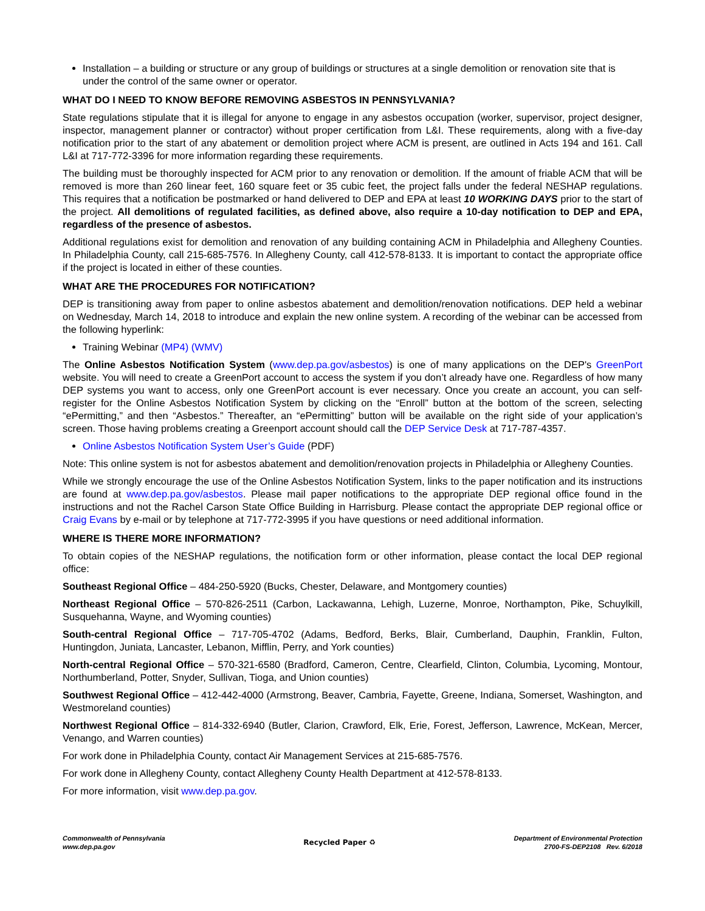Installation – a building or structure or any group of buildings or structures at a single demolition or renovation site that is under the control of the same owner or operator.
WHAT DO I NEED TO KNOW BEFORE REMOVING ASBESTOS IN PENNSYLVANIA?
State regulations stipulate that it is illegal for anyone to engage in any asbestos occupation (worker, supervisor, project designer, inspector, management planner or contractor) without proper certification from L&I. These requirements, along with a five-day notification prior to the start of any abatement or demolition project where ACM is present, are outlined in Acts 194 and 161. Call L&I at 717-772-3396 for more information regarding these requirements.
The building must be thoroughly inspected for ACM prior to any renovation or demolition. If the amount of friable ACM that will be removed is more than 260 linear feet, 160 square feet or 35 cubic feet, the project falls under the federal NESHAP regulations. This requires that a notification be postmarked or hand delivered to DEP and EPA at least 10 WORKING DAYS prior to the start of the project. All demolitions of regulated facilities, as defined above, also require a 10-day notification to DEP and EPA, regardless of the presence of asbestos.
Additional regulations exist for demolition and renovation of any building containing ACM in Philadelphia and Allegheny Counties. In Philadelphia County, call 215-685-7576. In Allegheny County, call 412-578-8133. It is important to contact the appropriate office if the project is located in either of these counties.
WHAT ARE THE PROCEDURES FOR NOTIFICATION?
DEP is transitioning away from paper to online asbestos abatement and demolition/renovation notifications. DEP held a webinar on Wednesday, March 14, 2018 to introduce and explain the new online system. A recording of the webinar can be accessed from the following hyperlink:
Training Webinar (MP4) (WMV)
The Online Asbestos Notification System (www.dep.pa.gov/asbestos) is one of many applications on the DEP's GreenPort website. You will need to create a GreenPort account to access the system if you don’t already have one. Regardless of how many DEP systems you want to access, only one GreenPort account is ever necessary. Once you create an account, you can self-register for the Online Asbestos Notification System by clicking on the “Enroll” button at the bottom of the screen, selecting “ePermitting,” and then “Asbestos.” Thereafter, an “ePermitting” button will be available on the right side of your application’s screen. Those having problems creating a Greenport account should call the DEP Service Desk at 717-787-4357.
Online Asbestos Notification System User’s Guide (PDF)
Note: This online system is not for asbestos abatement and demolition/renovation projects in Philadelphia or Allegheny Counties.
While we strongly encourage the use of the Online Asbestos Notification System, links to the paper notification and its instructions are found at www.dep.pa.gov/asbestos. Please mail paper notifications to the appropriate DEP regional office found in the instructions and not the Rachel Carson State Office Building in Harrisburg. Please contact the appropriate DEP regional office or Craig Evans by e-mail or by telephone at 717-772-3995 if you have questions or need additional information.
WHERE IS THERE MORE INFORMATION?
To obtain copies of the NESHAP regulations, the notification form or other information, please contact the local DEP regional office:
Southeast Regional Office – 484-250-5920 (Bucks, Chester, Delaware, and Montgomery counties)
Northeast Regional Office – 570-826-2511 (Carbon, Lackawanna, Lehigh, Luzerne, Monroe, Northampton, Pike, Schuylkill, Susquehanna, Wayne, and Wyoming counties)
South-central Regional Office – 717-705-4702 (Adams, Bedford, Berks, Blair, Cumberland, Dauphin, Franklin, Fulton, Huntingdon, Juniata, Lancaster, Lebanon, Mifflin, Perry, and York counties)
North-central Regional Office – 570-321-6580 (Bradford, Cameron, Centre, Clearfield, Clinton, Columbia, Lycoming, Montour, Northumberland, Potter, Snyder, Sullivan, Tioga, and Union counties)
Southwest Regional Office – 412-442-4000 (Armstrong, Beaver, Cambria, Fayette, Greene, Indiana, Somerset, Washington, and Westmoreland counties)
Northwest Regional Office – 814-332-6940 (Butler, Clarion, Crawford, Elk, Erie, Forest, Jefferson, Lawrence, McKean, Mercer, Venango, and Warren counties)
For work done in Philadelphia County, contact Air Management Services at 215-685-7576.
For work done in Allegheny County, contact Allegheny County Health Department at 412-578-8133.
For more information, visit www.dep.pa.gov.
Commonwealth of Pennsylvania
www.dep.pa.gov
Recycled Paper ♻
Department of Environmental Protection
2700-FS-DEP2108 Rev. 6/2018